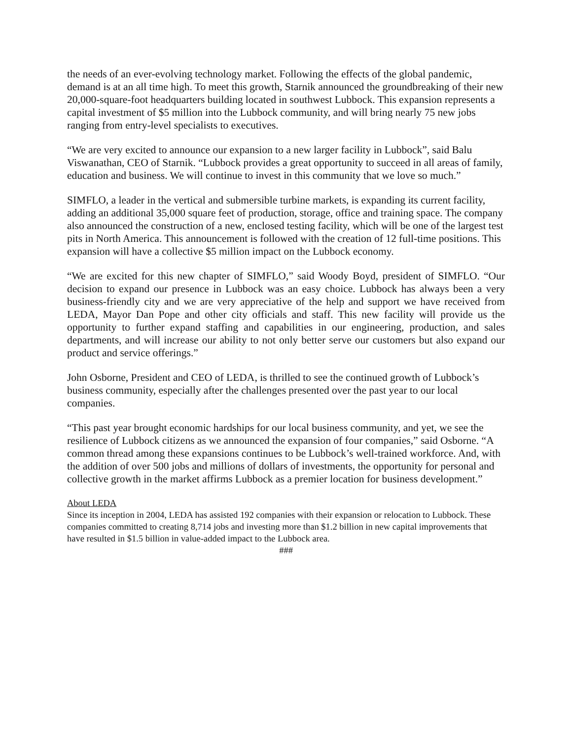the needs of an ever-evolving technology market. Following the effects of the global pandemic, demand is at an all time high. To meet this growth, Starnik announced the groundbreaking of their new 20,000-square-foot headquarters building located in southwest Lubbock. This expansion represents a capital investment of $5 million into the Lubbock community, and will bring nearly 75 new jobs ranging from entry-level specialists to executives.
“We are very excited to announce our expansion to a new larger facility in Lubbock”, said Balu Viswanathan, CEO of Starnik. “Lubbock provides a great opportunity to succeed in all areas of family, education and business. We will continue to invest in this community that we love so much.”
SIMFLO, a leader in the vertical and submersible turbine markets, is expanding its current facility, adding an additional 35,000 square feet of production, storage, office and training space. The company also announced the construction of a new, enclosed testing facility, which will be one of the largest test pits in North America. This announcement is followed with the creation of 12 full-time positions. This expansion will have a collective $5 million impact on the Lubbock economy.
“We are excited for this new chapter of SIMFLO,” said Woody Boyd, president of SIMFLO. “Our decision to expand our presence in Lubbock was an easy choice. Lubbock has always been a very business-friendly city and we are very appreciative of the help and support we have received from LEDA, Mayor Dan Pope and other city officials and staff. This new facility will provide us the opportunity to further expand staffing and capabilities in our engineering, production, and sales departments, and will increase our ability to not only better serve our customers but also expand our product and service offerings.”
John Osborne, President and CEO of LEDA, is thrilled to see the continued growth of Lubbock’s business community, especially after the challenges presented over the past year to our local companies.
“This past year brought economic hardships for our local business community, and yet, we see the resilience of Lubbock citizens as we announced the expansion of four companies,” said Osborne. “A common thread among these expansions continues to be Lubbock’s well-trained workforce. And, with the addition of over 500 jobs and millions of dollars of investments, the opportunity for personal and collective growth in the market affirms Lubbock as a premier location for business development.”
About LEDA
Since its inception in 2004, LEDA has assisted 192 companies with their expansion or relocation to Lubbock. These companies committed to creating 8,714 jobs and investing more than $1.2 billion in new capital improvements that have resulted in $1.5 billion in value-added impact to the Lubbock area.
###